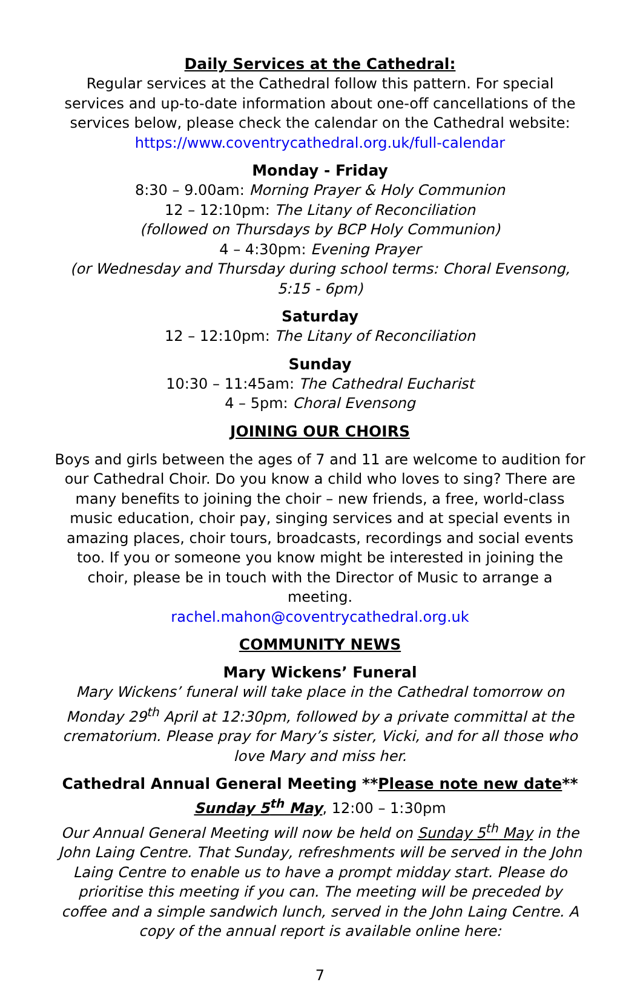Daily Services at the Cathedral:
Regular services at the Cathedral follow this pattern. For special services and up-to-date information about one-off cancellations of the services below, please check the calendar on the Cathedral website:
https://www.coventrycathedral.org.uk/full-calendar
Monday - Friday
8:30 – 9.00am: Morning Prayer & Holy Communion
12 – 12:10pm: The Litany of Reconciliation
(followed on Thursdays by BCP Holy Communion)
4 – 4:30pm: Evening Prayer
(or Wednesday and Thursday during school terms: Choral Evensong, 5:15 - 6pm)
Saturday
12 – 12:10pm: The Litany of Reconciliation
Sunday
10:30 – 11:45am: The Cathedral Eucharist
4 – 5pm: Choral Evensong
JOINING OUR CHOIRS
Boys and girls between the ages of 7 and 11 are welcome to audition for our Cathedral Choir. Do you know a child who loves to sing? There are many benefits to joining the choir – new friends, a free, world-class music education, choir pay, singing services and at special events in amazing places, choir tours, broadcasts, recordings and social events too. If you or someone you know might be interested in joining the choir, please be in touch with the Director of Music to arrange a meeting.
rachel.mahon@coventrycathedral.org.uk
COMMUNITY NEWS
Mary Wickens’ Funeral
Mary Wickens’ funeral will take place in the Cathedral tomorrow on Monday 29<sup>th</sup> April at 12:30pm, followed by a private committal at the crematorium. Please pray for Mary’s sister, Vicki, and for all those who love Mary and miss her.
Cathedral Annual General Meeting **Please note new date**
Sunday 5<sup>th</sup> May, 12:00 – 1:30pm
Our Annual General Meeting will now be held on Sunday 5<sup>th</sup> May in the John Laing Centre. That Sunday, refreshments will be served in the John Laing Centre to enable us to have a prompt midday start. Please do prioritise this meeting if you can. The meeting will be preceded by coffee and a simple sandwich lunch, served in the John Laing Centre. A copy of the annual report is available online here:
7